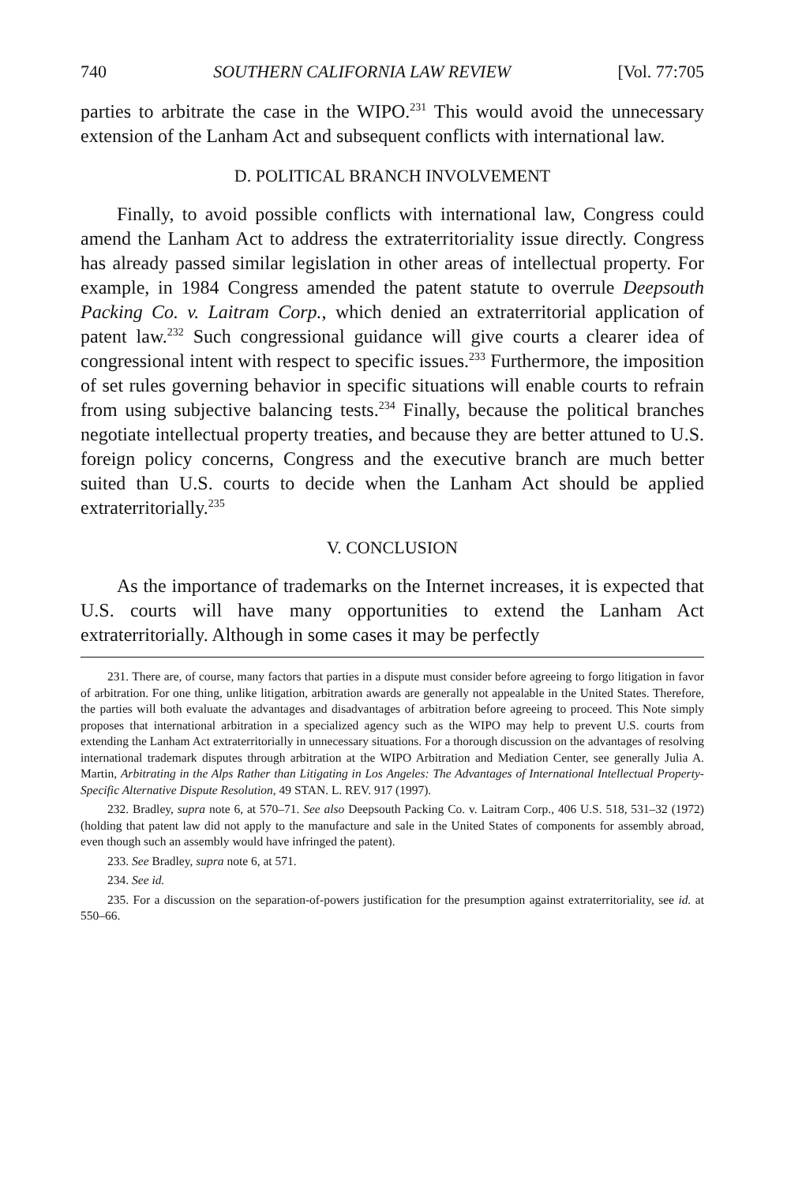740 SOUTHERN CALIFORNIA LAW REVIEW [Vol. 77:705
parties to arbitrate the case in the WIPO.<sup>231</sup> This would avoid the unnecessary extension of the Lanham Act and subsequent conflicts with international law.
D. POLITICAL BRANCH INVOLVEMENT
Finally, to avoid possible conflicts with international law, Congress could amend the Lanham Act to address the extraterritoriality issue directly. Congress has already passed similar legislation in other areas of intellectual property. For example, in 1984 Congress amended the patent statute to overrule Deepsouth Packing Co. v. Laitram Corp., which denied an extraterritorial application of patent law.<sup>232</sup> Such congressional guidance will give courts a clearer idea of congressional intent with respect to specific issues.<sup>233</sup> Furthermore, the imposition of set rules governing behavior in specific situations will enable courts to refrain from using subjective balancing tests.<sup>234</sup> Finally, because the political branches negotiate intellectual property treaties, and because they are better attuned to U.S. foreign policy concerns, Congress and the executive branch are much better suited than U.S. courts to decide when the Lanham Act should be applied extraterritorially.<sup>235</sup>
V. CONCLUSION
As the importance of trademarks on the Internet increases, it is expected that U.S. courts will have many opportunities to extend the Lanham Act extraterritorially. Although in some cases it may be perfectly
231. There are, of course, many factors that parties in a dispute must consider before agreeing to forgo litigation in favor of arbitration. For one thing, unlike litigation, arbitration awards are generally not appealable in the United States. Therefore, the parties will both evaluate the advantages and disadvantages of arbitration before agreeing to proceed. This Note simply proposes that international arbitration in a specialized agency such as the WIPO may help to prevent U.S. courts from extending the Lanham Act extraterritorially in unnecessary situations. For a thorough discussion on the advantages of resolving international trademark disputes through arbitration at the WIPO Arbitration and Mediation Center, see generally Julia A. Martin, Arbitrating in the Alps Rather than Litigating in Los Angeles: The Advantages of International Intellectual Property-Specific Alternative Dispute Resolution, 49 STAN. L. REV. 917 (1997).
232. Bradley, supra note 6, at 570–71. See also Deepsouth Packing Co. v. Laitram Corp., 406 U.S. 518, 531–32 (1972) (holding that patent law did not apply to the manufacture and sale in the United States of components for assembly abroad, even though such an assembly would have infringed the patent).
233. See Bradley, supra note 6, at 571.
234. See id.
235. For a discussion on the separation-of-powers justification for the presumption against extraterritoriality, see id. at 550–66.